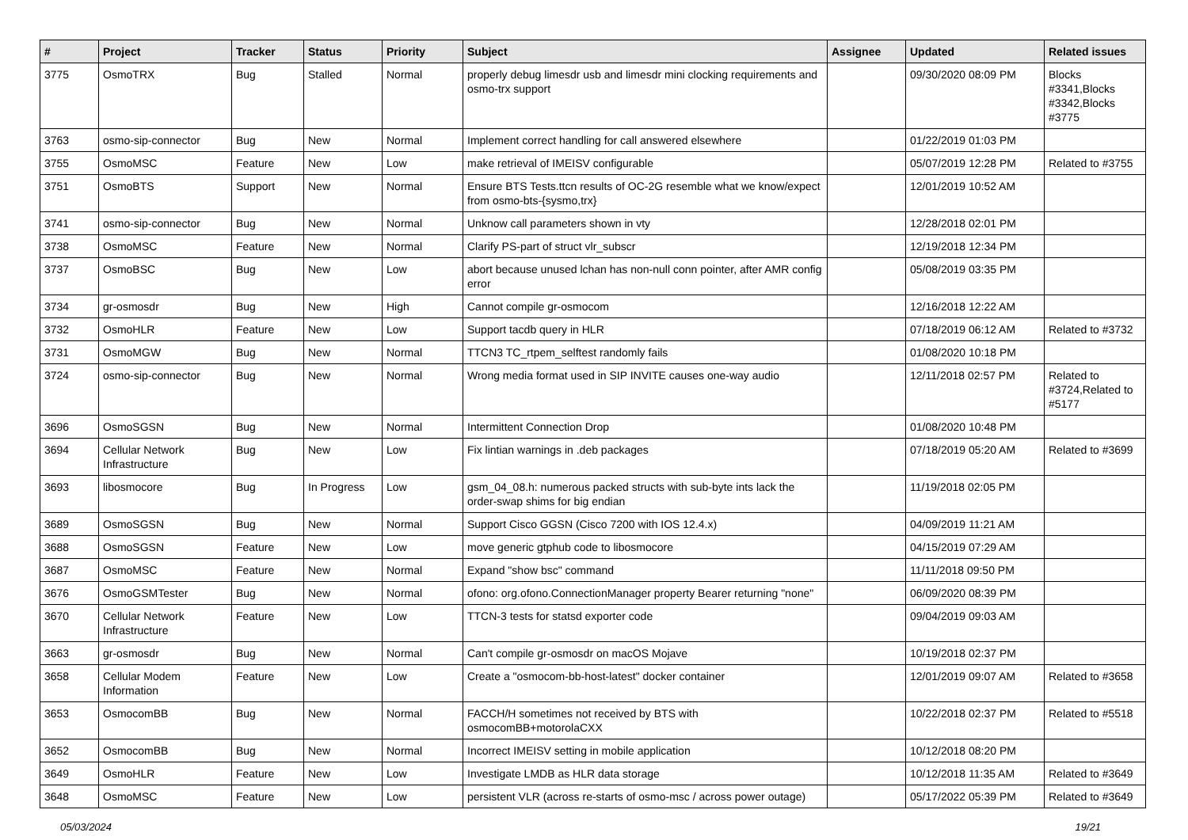| # | Project | Tracker | Status | Priority | Subject | Assignee | Updated | Related issues |
| --- | --- | --- | --- | --- | --- | --- | --- | --- |
| 3775 | OsmoTRX | Bug | Stalled | Normal | properly debug limesdr usb and limesdr mini clocking requirements and osmo-trx support | | 09/30/2020 08:09 PM | Blocks #3341,Blocks #3342,Blocks #3775 |
| 3763 | osmo-sip-connector | Bug | New | Normal | Implement correct handling for call answered elsewhere | | 01/22/2019 01:03 PM | |
| 3755 | OsmoMSC | Feature | New | Low | make retrieval of IMEISV configurable | | 05/07/2019 12:28 PM | Related to #3755 |
| 3751 | OsmoBTS | Support | New | Normal | Ensure BTS Tests.ttcn results of OC-2G resemble what we know/expect from osmo-bts-{sysmo,trx} | | 12/01/2019 10:52 AM | |
| 3741 | osmo-sip-connector | Bug | New | Normal | Unknow call parameters shown in vty | | 12/28/2018 02:01 PM | |
| 3738 | OsmoMSC | Feature | New | Normal | Clarify PS-part of struct vlr_subscr | | 12/19/2018 12:34 PM | |
| 3737 | OsmoBSC | Bug | New | Low | abort because unused lchan has non-null conn pointer, after AMR config error | | 05/08/2019 03:35 PM | |
| 3734 | gr-osmosdr | Bug | New | High | Cannot compile gr-osmocom | | 12/16/2018 12:22 AM | |
| 3732 | OsmoHLR | Feature | New | Low | Support tacdb query in HLR | | 07/18/2019 06:12 AM | Related to #3732 |
| 3731 | OsmoMGW | Bug | New | Normal | TTCN3 TC_rtpem_selftest randomly fails | | 01/08/2020 10:18 PM | |
| 3724 | osmo-sip-connector | Bug | New | Normal | Wrong media format used in SIP INVITE causes one-way audio | | 12/11/2018 02:57 PM | Related to #3724,Related to #5177 |
| 3696 | OsmoSGSN | Bug | New | Normal | Intermittent Connection Drop | | 01/08/2020 10:48 PM | |
| 3694 | Cellular Network Infrastructure | Bug | New | Low | Fix lintian warnings in .deb packages | | 07/18/2019 05:20 AM | Related to #3699 |
| 3693 | libosmocore | Bug | In Progress | Low | gsm_04_08.h: numerous packed structs with sub-byte ints lack the order-swap shims for big endian | | 11/19/2018 02:05 PM | |
| 3689 | OsmoSGSN | Bug | New | Normal | Support Cisco GGSN (Cisco 7200 with IOS 12.4.x) | | 04/09/2019 11:21 AM | |
| 3688 | OsmoSGSN | Feature | New | Low | move generic gtphub code to libosmocore | | 04/15/2019 07:29 AM | |
| 3687 | OsmoMSC | Feature | New | Normal | Expand "show bsc" command | | 11/11/2018 09:50 PM | |
| 3676 | OsmoGSMTester | Bug | New | Normal | ofono: org.ofono.ConnectionManager property Bearer returning "none" | | 06/09/2020 08:39 PM | |
| 3670 | Cellular Network Infrastructure | Feature | New | Low | TTCN-3 tests for statsd exporter code | | 09/04/2019 09:03 AM | |
| 3663 | gr-osmosdr | Bug | New | Normal | Can't compile gr-osmosdr on macOS Mojave | | 10/19/2018 02:37 PM | |
| 3658 | Cellular Modem Information | Feature | New | Low | Create a "osmocom-bb-host-latest" docker container | | 12/01/2019 09:07 AM | Related to #3658 |
| 3653 | OsmocomBB | Bug | New | Normal | FACCH/H sometimes not received by BTS with osmocomBB+motorolaCXX | | 10/22/2018 02:37 PM | Related to #5518 |
| 3652 | OsmocomBB | Bug | New | Normal | Incorrect IMEISV setting in mobile application | | 10/12/2018 08:20 PM | |
| 3649 | OsmoHLR | Feature | New | Low | Investigate LMDB as HLR data storage | | 10/12/2018 11:35 AM | Related to #3649 |
| 3648 | OsmoMSC | Feature | New | Low | persistent VLR (across re-starts of osmo-msc / across power outage) | | 05/17/2022 05:39 PM | Related to #3649 |
05/03/2024 19/21